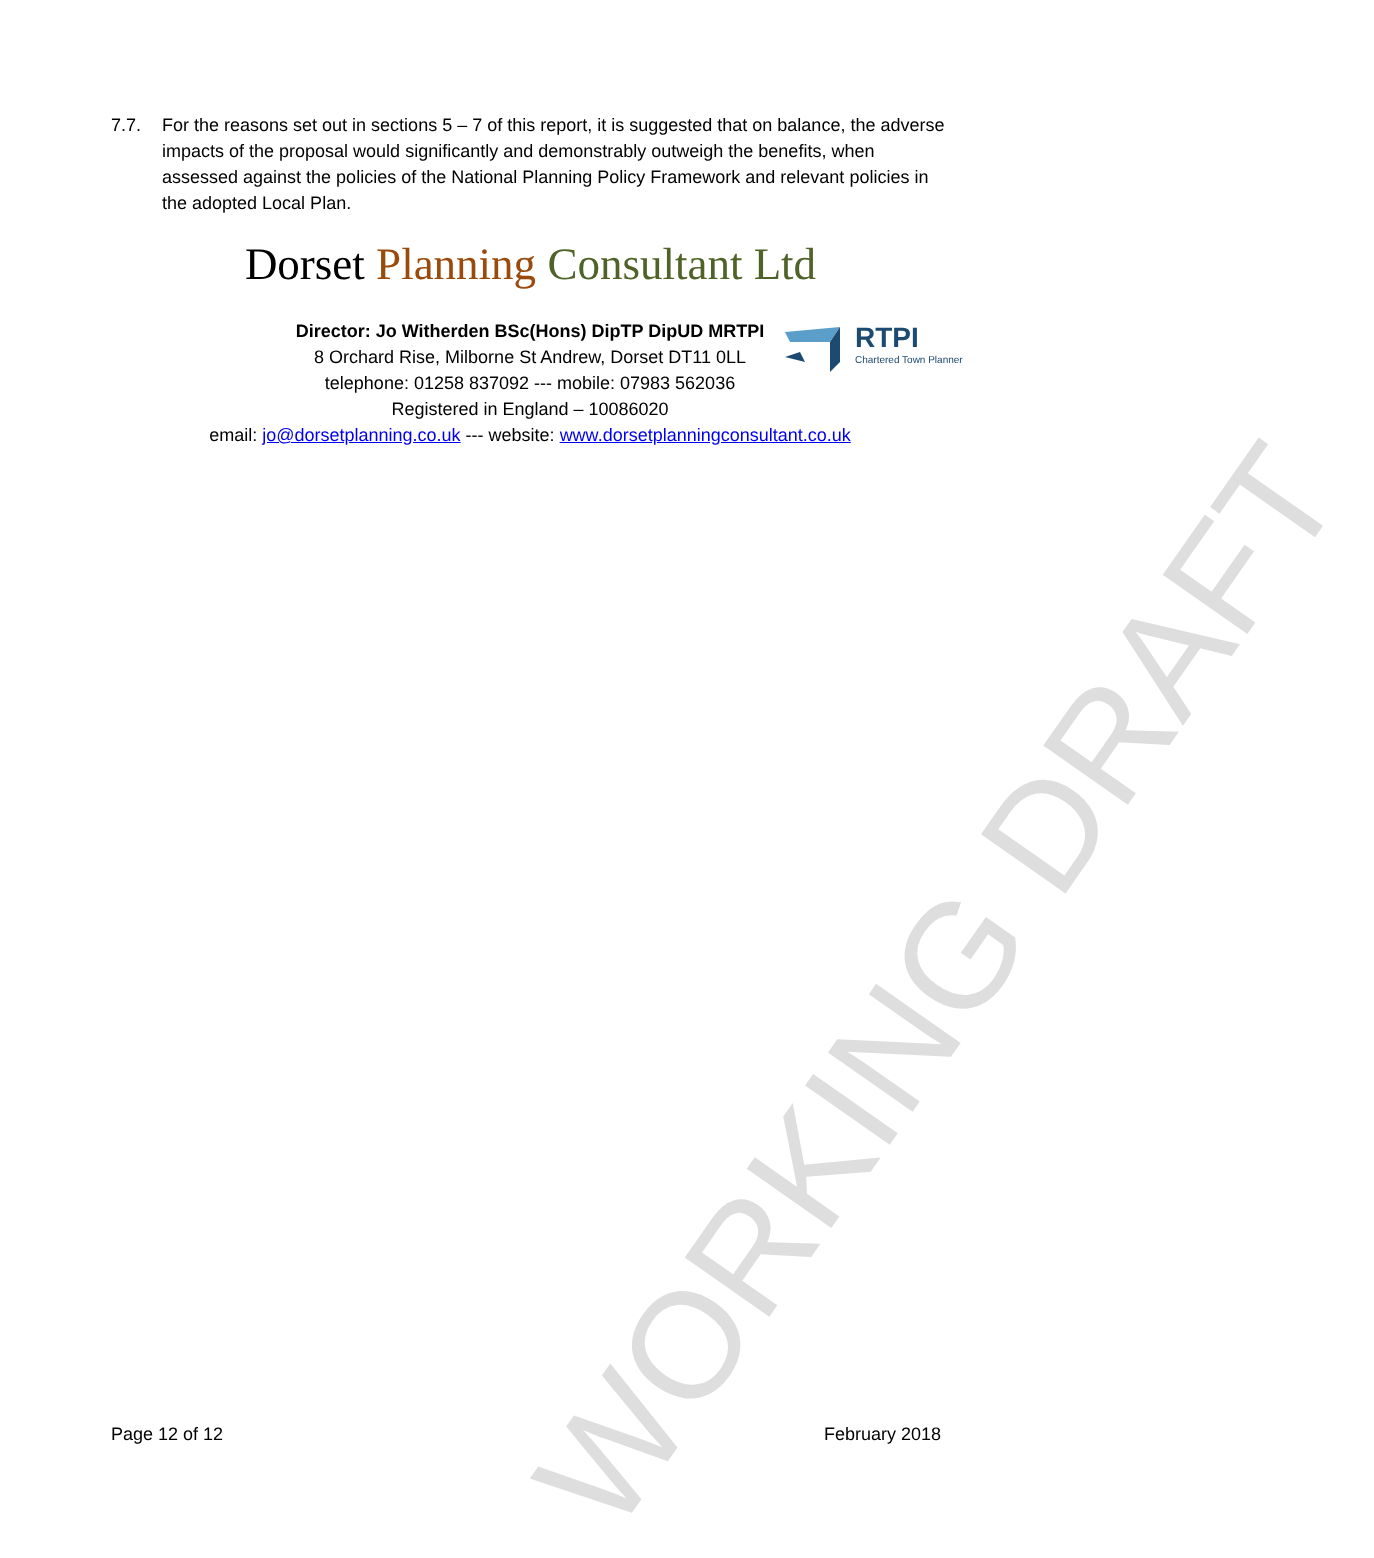7.7. For the reasons set out in sections 5 – 7 of this report, it is suggested that on balance, the adverse impacts of the proposal would significantly and demonstrably outweigh the benefits, when assessed against the policies of the National Planning Policy Framework and relevant policies in the adopted Local Plan.
Dorset Planning Consultant Ltd
Director: Jo Witherden BSc(Hons) DipTP DipUD MRTPI
8 Orchard Rise, Milborne St Andrew, Dorset DT11 0LL
telephone: 01258 837092 --- mobile: 07983 562036
Registered in England – 10086020
email: jo@dorsetplanning.co.uk --- website: www.dorsetplanningconsultant.co.uk
RTPI
Chartered Town Planner
Page 12 of 12 February 2018
WORKING DRAFT